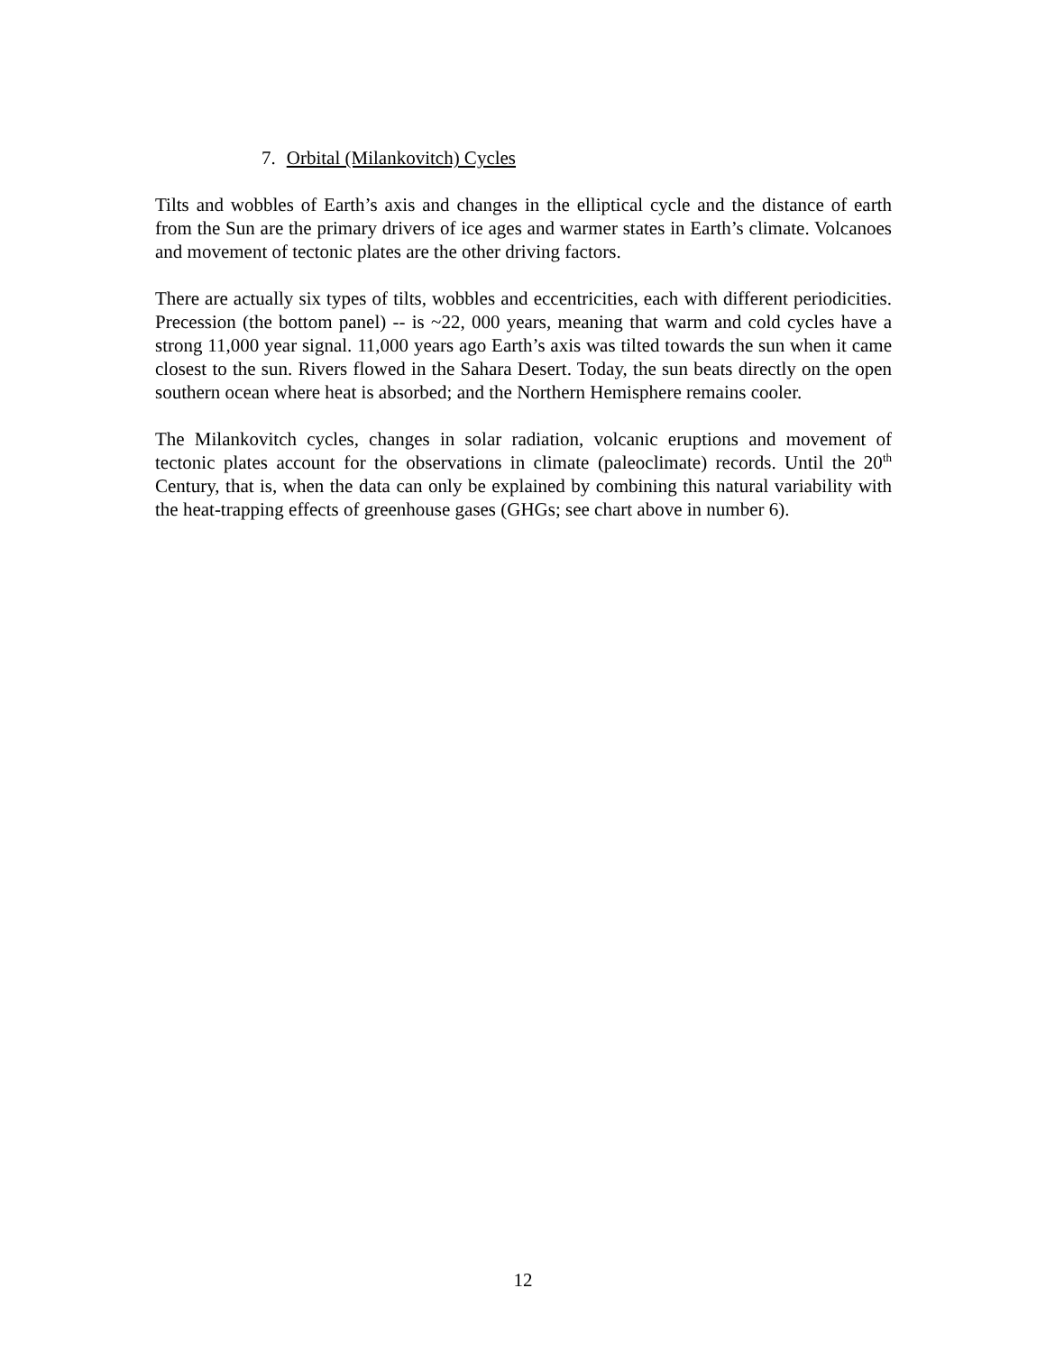7. Orbital (Milankovitch) Cycles
Tilts and wobbles of Earth’s axis and changes in the elliptical cycle and the distance of earth from the Sun are the primary drivers of ice ages and warmer states in Earth’s climate. Volcanoes and movement of tectonic plates are the other driving factors.
There are actually six types of tilts, wobbles and eccentricities, each with different periodicities. Precession (the bottom panel) -- is ~22, 000 years, meaning that warm and cold cycles have a strong 11,000 year signal. 11,000 years ago Earth’s axis was tilted towards the sun when it came closest to the sun. Rivers flowed in the Sahara Desert. Today, the sun beats directly on the open southern ocean where heat is absorbed; and the Northern Hemisphere remains cooler.
The Milankovitch cycles, changes in solar radiation, volcanic eruptions and movement of tectonic plates account for the observations in climate (paleoclimate) records. Until the 20<sup>th</sup> Century, that is, when the data can only be explained by combining this natural variability with the heat-trapping effects of greenhouse gases (GHGs; see chart above in number 6).
12